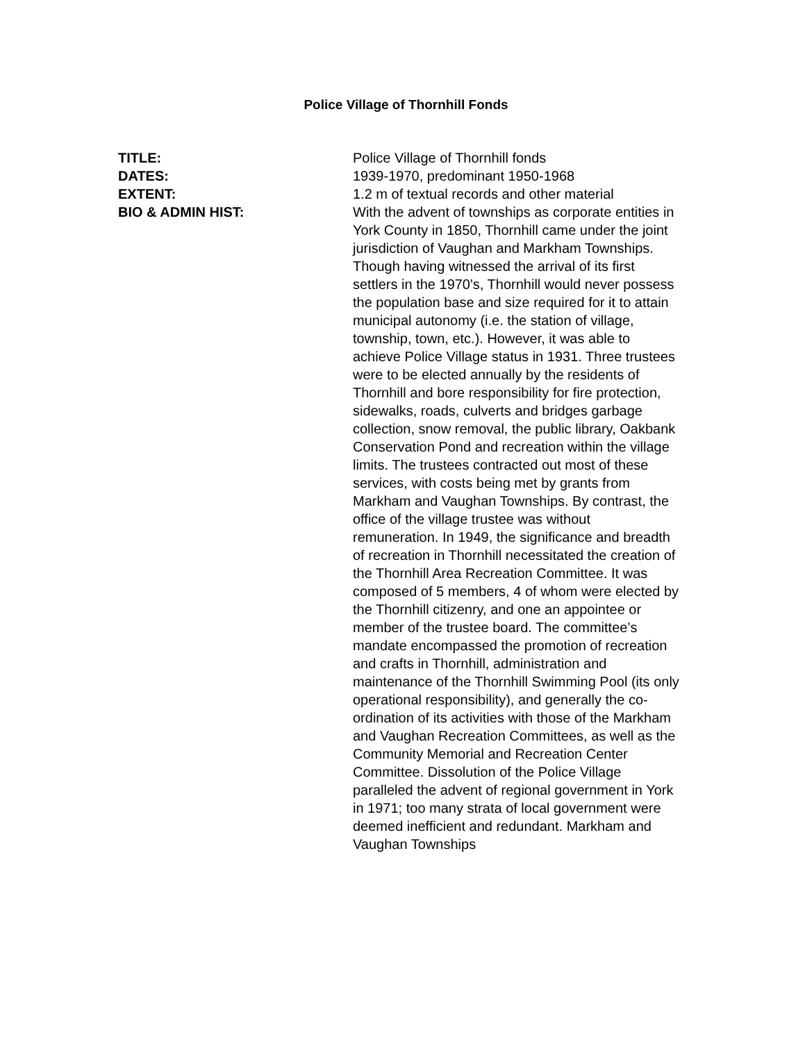Police Village of Thornhill Fonds
TITLE:
Police Village of Thornhill fonds
DATES:
1939-1970, predominant 1950-1968
EXTENT:
1.2 m of textual records and other material
BIO & ADMIN HIST:
With the advent of townships as corporate entities in York County in 1850, Thornhill came under the joint jurisdiction of Vaughan and Markham Townships. Though having witnessed the arrival of its first settlers in the 1970's, Thornhill would never possess the population base and size required for it to attain municipal autonomy (i.e. the station of village, township, town, etc.). However, it was able to achieve Police Village status in 1931. Three trustees were to be elected annually by the residents of Thornhill and bore responsibility for fire protection, sidewalks, roads, culverts and bridges garbage collection, snow removal, the public library, Oakbank Conservation Pond and recreation within the village limits. The trustees contracted out most of these services, with costs being met by grants from Markham and Vaughan Townships. By contrast, the office of the village trustee was without remuneration. In 1949, the significance and breadth of recreation in Thornhill necessitated the creation of the Thornhill Area Recreation Committee. It was composed of 5 members, 4 of whom were elected by the Thornhill citizenry, and one an appointee or member of the trustee board. The committee’s mandate encompassed the promotion of recreation and crafts in Thornhill, administration and maintenance of the Thornhill Swimming Pool (its only operational responsibility), and generally the co-ordination of its activities with those of the Markham and Vaughan Recreation Committees, as well as the Community Memorial and Recreation Center Committee. Dissolution of the Police Village paralleled the advent of regional government in York in 1971; too many strata of local government were deemed inefficient and redundant. Markham and Vaughan Townships